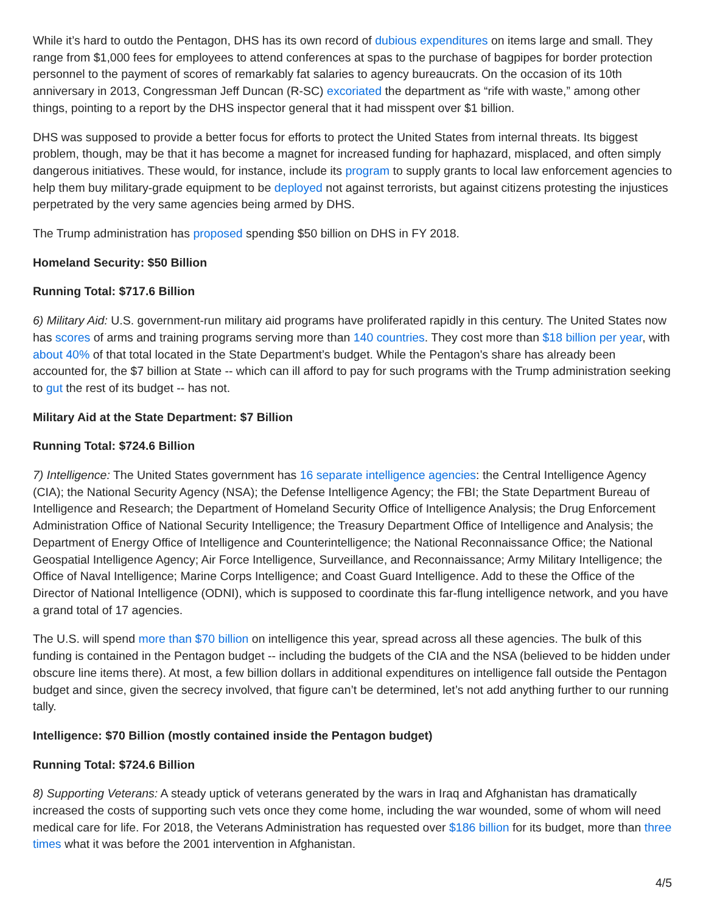While it’s hard to outdo the Pentagon, DHS has its own record of dubious expenditures on items large and small. They range from $1,000 fees for employees to attend conferences at spas to the purchase of bagpipes for border protection personnel to the payment of scores of remarkably fat salaries to agency bureaucrats. On the occasion of its 10th anniversary in 2013, Congressman Jeff Duncan (R-SC) excoriated the department as “rife with waste,” among other things, pointing to a report by the DHS inspector general that it had misspent over $1 billion.
DHS was supposed to provide a better focus for efforts to protect the United States from internal threats. Its biggest problem, though, may be that it has become a magnet for increased funding for haphazard, misplaced, and often simply dangerous initiatives. These would, for instance, include its program to supply grants to local law enforcement agencies to help them buy military-grade equipment to be deployed not against terrorists, but against citizens protesting the injustices perpetrated by the very same agencies being armed by DHS.
The Trump administration has proposed spending $50 billion on DHS in FY 2018.
Homeland Security: $50 Billion
Running Total: $717.6 Billion
6) Military Aid: U.S. government-run military aid programs have proliferated rapidly in this century. The United States now has scores of arms and training programs serving more than 140 countries. They cost more than $18 billion per year, with about 40% of that total located in the State Department’s budget. While the Pentagon's share has already been accounted for, the $7 billion at State -- which can ill afford to pay for such programs with the Trump administration seeking to gut the rest of its budget -- has not.
Military Aid at the State Department: $7 Billion
Running Total: $724.6 Billion
7) Intelligence: The United States government has 16 separate intelligence agencies: the Central Intelligence Agency (CIA); the National Security Agency (NSA); the Defense Intelligence Agency; the FBI; the State Department Bureau of Intelligence and Research; the Department of Homeland Security Office of Intelligence Analysis; the Drug Enforcement Administration Office of National Security Intelligence; the Treasury Department Office of Intelligence and Analysis; the Department of Energy Office of Intelligence and Counterintelligence; the National Reconnaissance Office; the National Geospatial Intelligence Agency; Air Force Intelligence, Surveillance, and Reconnaissance; Army Military Intelligence; the Office of Naval Intelligence; Marine Corps Intelligence; and Coast Guard Intelligence. Add to these the Office of the Director of National Intelligence (ODNI), which is supposed to coordinate this far-flung intelligence network, and you have a grand total of 17 agencies.
The U.S. will spend more than $70 billion on intelligence this year, spread across all these agencies. The bulk of this funding is contained in the Pentagon budget -- including the budgets of the CIA and the NSA (believed to be hidden under obscure line items there). At most, a few billion dollars in additional expenditures on intelligence fall outside the Pentagon budget and since, given the secrecy involved, that figure can’t be determined, let’s not add anything further to our running tally.
Intelligence: $70 Billion (mostly contained inside the Pentagon budget)
Running Total: $724.6 Billion
8) Supporting Veterans: A steady uptick of veterans generated by the wars in Iraq and Afghanistan has dramatically increased the costs of supporting such vets once they come home, including the war wounded, some of whom will need medical care for life. For 2018, the Veterans Administration has requested over $186 billion for its budget, more than three times what it was before the 2001 intervention in Afghanistan.
4/5